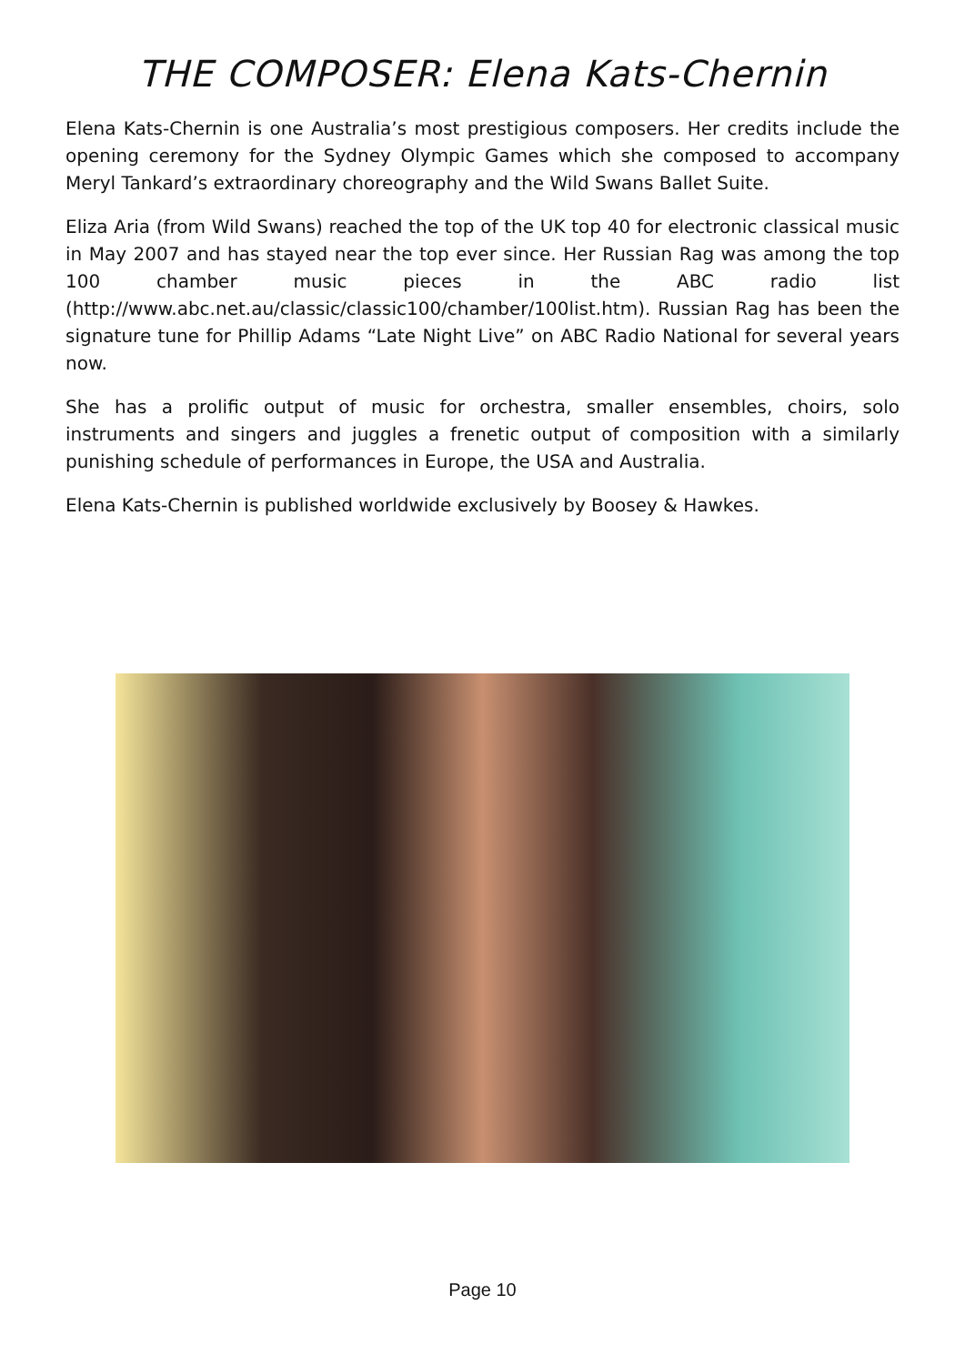THE COMPOSER: Elena Kats-Chernin
Elena Kats-Chernin is one Australia’s most prestigious composers. Her credits include the opening ceremony for the Sydney Olympic Games which she composed to accompany Meryl Tankard’s extraordinary choreography and the Wild Swans Ballet Suite.
Eliza Aria (from Wild Swans) reached the top of the UK top 40 for electronic classical music in May 2007 and has stayed near the top ever since. Her Russian Rag was among the top 100 chamber music pieces in the ABC radio list (http://www.abc.net.au/classic/classic100/chamber/100list.htm). Russian Rag has been the signature tune for Phillip Adams “Late Night Live” on ABC Radio National for several years now.
She has a prolific output of music for orchestra, smaller ensembles, choirs, solo instruments and singers and juggles a frenetic output of composition with a similarly punishing schedule of performances in Europe, the USA and Australia.
Elena Kats-Chernin is published worldwide exclusively by Boosey & Hawkes.
Page 10